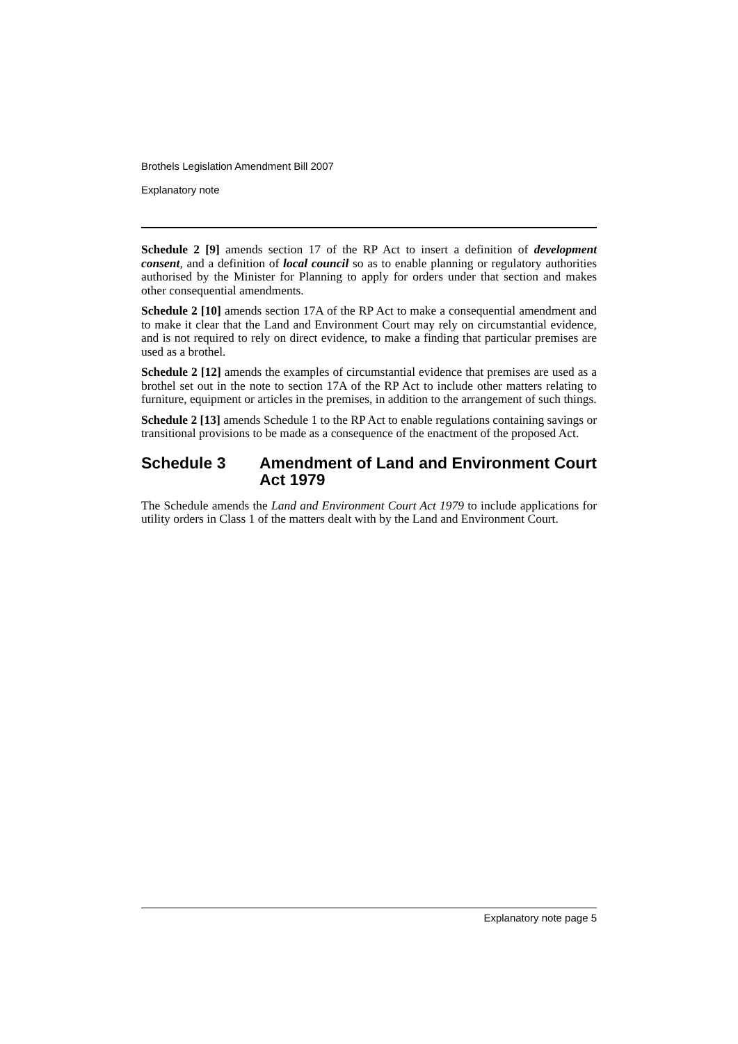Brothels Legislation Amendment Bill 2007
Explanatory note
Schedule 2 [9] amends section 17 of the RP Act to insert a definition of development consent, and a definition of local council so as to enable planning or regulatory authorities authorised by the Minister for Planning to apply for orders under that section and makes other consequential amendments.
Schedule 2 [10] amends section 17A of the RP Act to make a consequential amendment and to make it clear that the Land and Environment Court may rely on circumstantial evidence, and is not required to rely on direct evidence, to make a finding that particular premises are used as a brothel.
Schedule 2 [12] amends the examples of circumstantial evidence that premises are used as a brothel set out in the note to section 17A of the RP Act to include other matters relating to furniture, equipment or articles in the premises, in addition to the arrangement of such things.
Schedule 2 [13] amends Schedule 1 to the RP Act to enable regulations containing savings or transitional provisions to be made as a consequence of the enactment of the proposed Act.
Schedule 3 Amendment of Land and Environment Court Act 1979
The Schedule amends the Land and Environment Court Act 1979 to include applications for utility orders in Class 1 of the matters dealt with by the Land and Environment Court.
Explanatory note page 5